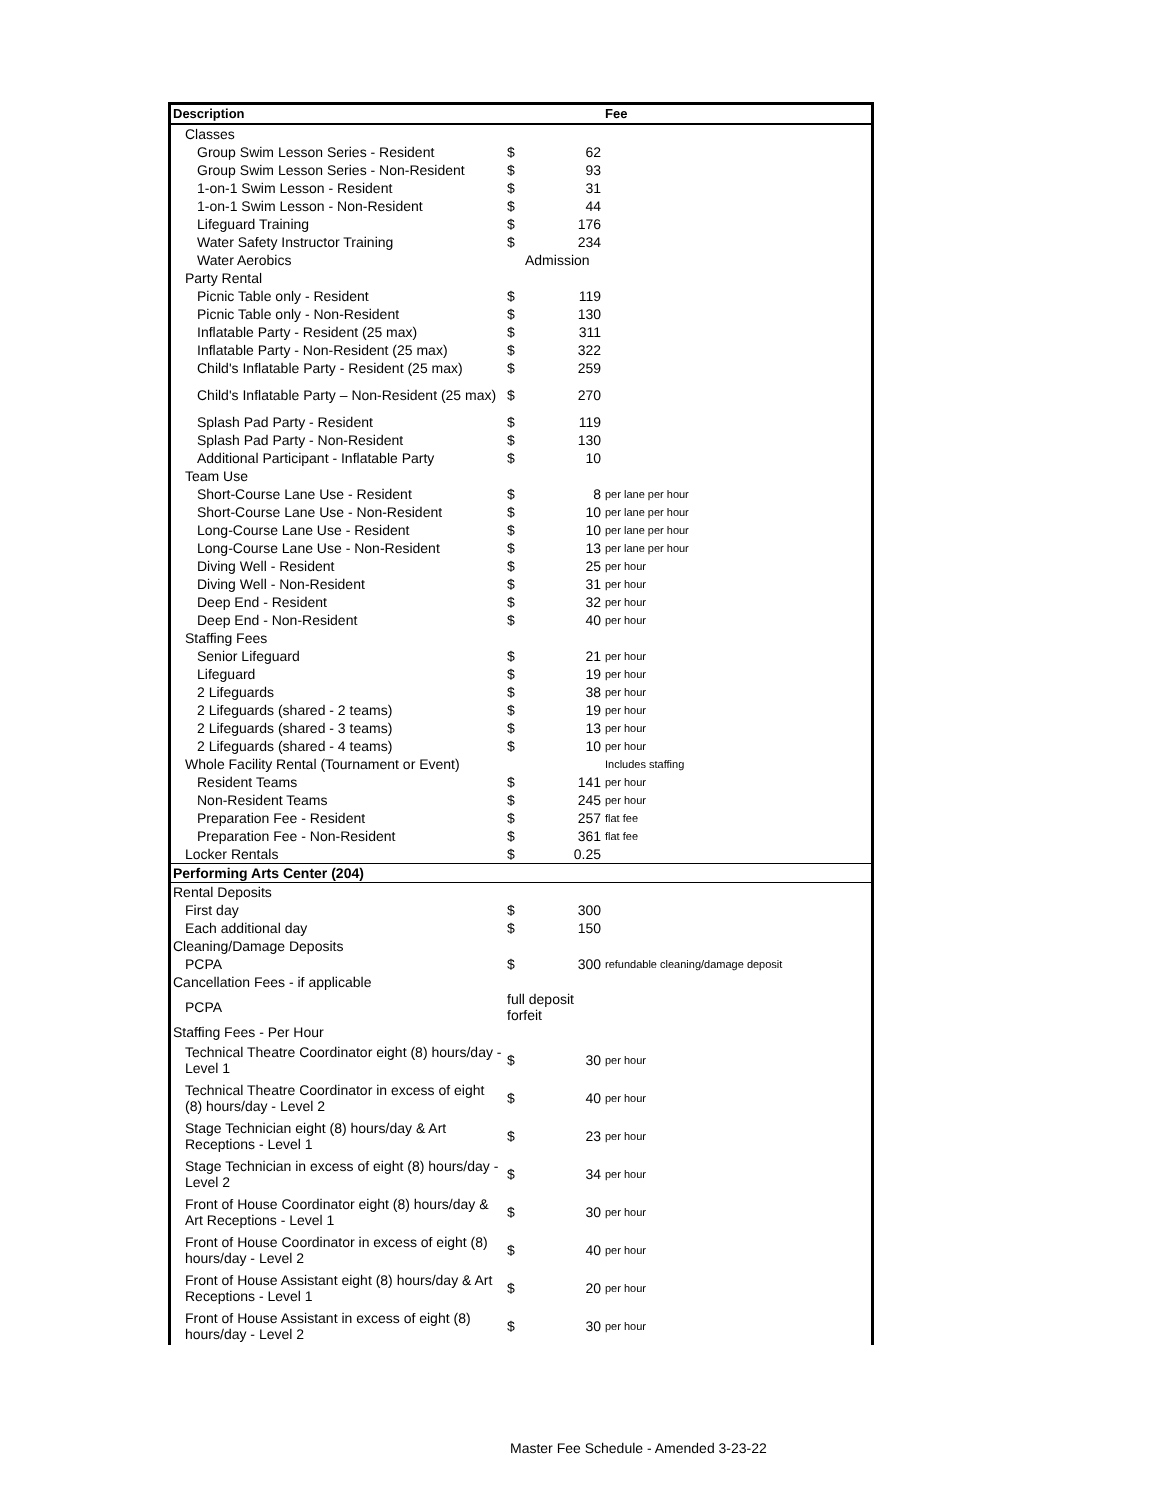| Description | | | Fee |
| --- | --- | --- | --- |
| Classes | | | |
| Group Swim Lesson Series - Resident | $ | 62 | |
| Group Swim Lesson Series - Non-Resident | $ | 93 | |
| 1-on-1 Swim Lesson - Resident | $ | 31 | |
| 1-on-1 Swim Lesson - Non-Resident | $ | 44 | |
| Lifeguard Training | $ | 176 | |
| Water Safety Instructor Training | $ | 234 | |
| Water Aerobics | Admission | | |
| Party Rental | | | |
| Picnic Table only - Resident | $ | 119 | |
| Picnic Table only - Non-Resident | $ | 130 | |
| Inflatable Party - Resident (25 max) | $ | 311 | |
| Inflatable Party - Non-Resident (25 max) | $ | 322 | |
| Child's Inflatable Party - Resident (25 max) | $ | 259 | |
| Child's Inflatable Party – Non-Resident (25 max) | $ | 270 | |
| Splash Pad Party - Resident | $ | 119 | |
| Splash Pad Party - Non-Resident | $ | 130 | |
| Additional Participant - Inflatable Party | $ | 10 | |
| Team Use | | | |
| Short-Course Lane Use - Resident | $ | 8 | per lane per hour |
| Short-Course Lane Use - Non-Resident | $ | 10 | per lane per hour |
| Long-Course Lane Use - Resident | $ | 10 | per lane per hour |
| Long-Course Lane Use - Non-Resident | $ | 13 | per lane per hour |
| Diving Well - Resident | $ | 25 | per hour |
| Diving Well - Non-Resident | $ | 31 | per hour |
| Deep End - Resident | $ | 32 | per hour |
| Deep End - Non-Resident | $ | 40 | per hour |
| Staffing Fees | | | |
| Senior Lifeguard | $ | 21 | per hour |
| Lifeguard | $ | 19 | per hour |
| 2 Lifeguards | $ | 38 | per hour |
| 2 Lifeguards (shared - 2 teams) | $ | 19 | per hour |
| 2 Lifeguards (shared - 3 teams) | $ | 13 | per hour |
| 2 Lifeguards (shared - 4 teams) | $ | 10 | per hour |
| Whole Facility Rental (Tournament or Event) | | | Includes staffing |
| Resident Teams | $ | 141 | per hour |
| Non-Resident Teams | $ | 245 | per hour |
| Preparation Fee - Resident | $ | 257 | flat fee |
| Preparation Fee - Non-Resident | $ | 361 | flat fee |
| Locker Rentals | $ | 0.25 | |
| Performing Arts Center (204) | | | |
| Rental Deposits | | | |
| First day | $ | 300 | |
| Each additional day | $ | 150 | |
| Cleaning/Damage Deposits | | | |
| PCPA | $ | 300 | refundable cleaning/damage deposit |
| Cancellation Fees - if applicable | | | |
| PCPA | full deposit forfeit | | |
| Staffing Fees - Per Hour | | | |
| Technical Theatre Coordinator eight (8) hours/day - Level 1 | $ | 30 | per hour |
| Technical Theatre Coordinator in excess of eight (8) hours/day - Level 2 | $ | 40 | per hour |
| Stage Technician eight (8) hours/day & Art Receptions - Level 1 | $ | 23 | per hour |
| Stage Technician in excess of eight (8) hours/day - Level 2 | $ | 34 | per hour |
| Front of House Coordinator eight (8) hours/day & Art Receptions - Level 1 | $ | 30 | per hour |
| Front of House Coordinator in excess of eight (8) hours/day - Level 2 | $ | 40 | per hour |
| Front of House Assistant eight (8) hours/day & Art Receptions - Level 1 | $ | 20 | per hour |
| Front of House Assistant in excess of eight (8) hours/day - Level 2 | $ | 30 | per hour |
Master Fee Schedule - Amended 3-23-22